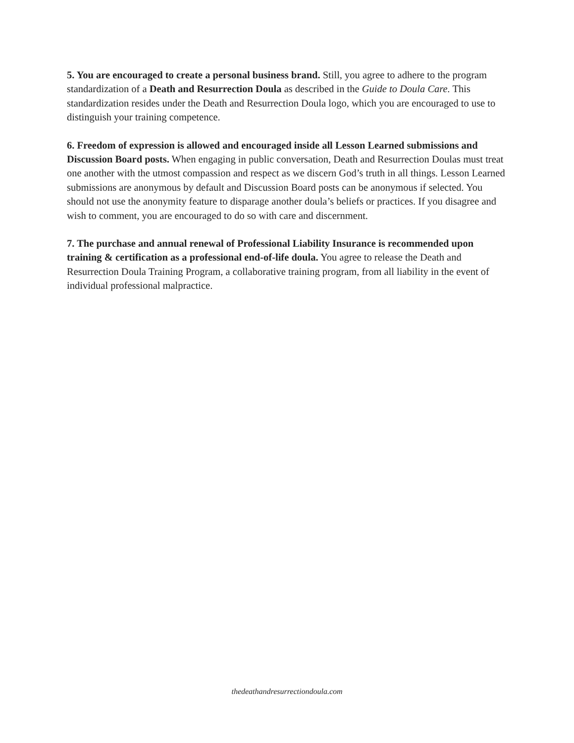5. You are encouraged to create a personal business brand. Still, you agree to adhere to the program standardization of a Death and Resurrection Doula as described in the Guide to Doula Care. This standardization resides under the Death and Resurrection Doula logo, which you are encouraged to use to distinguish your training competence.
6. Freedom of expression is allowed and encouraged inside all Lesson Learned submissions and Discussion Board posts. When engaging in public conversation, Death and Resurrection Doulas must treat one another with the utmost compassion and respect as we discern God’s truth in all things. Lesson Learned submissions are anonymous by default and Discussion Board posts can be anonymous if selected. You should not use the anonymity feature to disparage another doula’s beliefs or practices. If you disagree and wish to comment, you are encouraged to do so with care and discernment.
7. The purchase and annual renewal of Professional Liability Insurance is recommended upon training & certification as a professional end-of-life doula. You agree to release the Death and Resurrection Doula Training Program, a collaborative training program, from all liability in the event of individual professional malpractice.
thedeathandresurrectiondoula.com